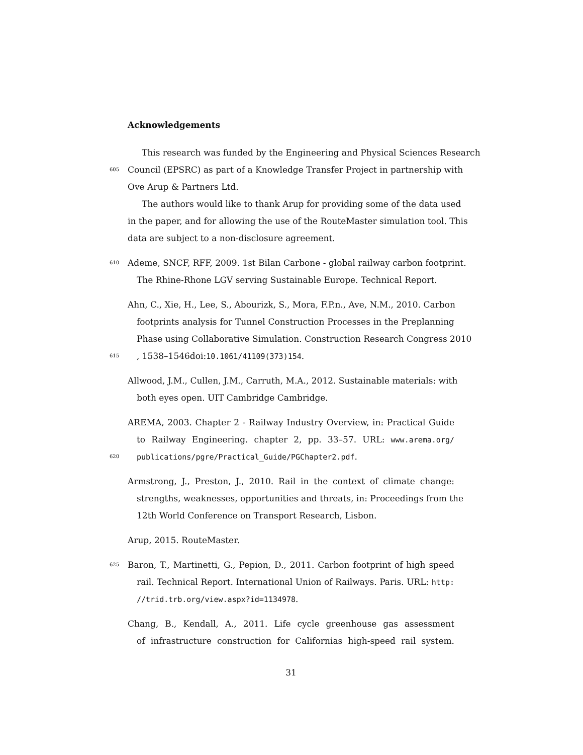Acknowledgements
This research was funded by the Engineering and Physical Sciences Research
605 Council (EPSRC) as part of a Knowledge Transfer Project in partnership with
Ove Arup & Partners Ltd.
The authors would like to thank Arup for providing some of the data used
in the paper, and for allowing the use of the RouteMaster simulation tool. This
data are subject to a non-disclosure agreement.
610 Ademe, SNCF, RFF, 2009. 1st Bilan Carbone - global railway carbon footprint.
The Rhine-Rhone LGV serving Sustainable Europe. Technical Report.
Ahn, C., Xie, H., Lee, S., Abourizk, S., Mora, F.P.n., Ave, N.M., 2010. Carbon
footprints analysis for Tunnel Construction Processes in the Preplanning
Phase using Collaborative Simulation. Construction Research Congress 2010
615, 1538–1546doi:10.1061/41109(373)154.
Allwood, J.M., Cullen, J.M., Carruth, M.A., 2012. Sustainable materials: with
both eyes open. UIT Cambridge Cambridge.
AREMA, 2003. Chapter 2 - Railway Industry Overview, in: Practical Guide
to Railway Engineering. chapter 2, pp. 33–57. URL: www.arema.org/
620 publications/pgre/Practical_Guide/PGChapter2.pdf.
Armstrong, J., Preston, J., 2010. Rail in the context of climate change:
strengths, weaknesses, opportunities and threats, in: Proceedings from the
12th World Conference on Transport Research, Lisbon.
Arup, 2015. RouteMaster.
625 Baron, T., Martinetti, G., Pepion, D., 2011. Carbon footprint of high speed
rail. Technical Report. International Union of Railways. Paris. URL: http:
//trid.trb.org/view.aspx?id=1134978.
Chang, B., Kendall, A., 2011. Life cycle greenhouse gas assessment
of infrastructure construction for Californias high-speed rail system.
31